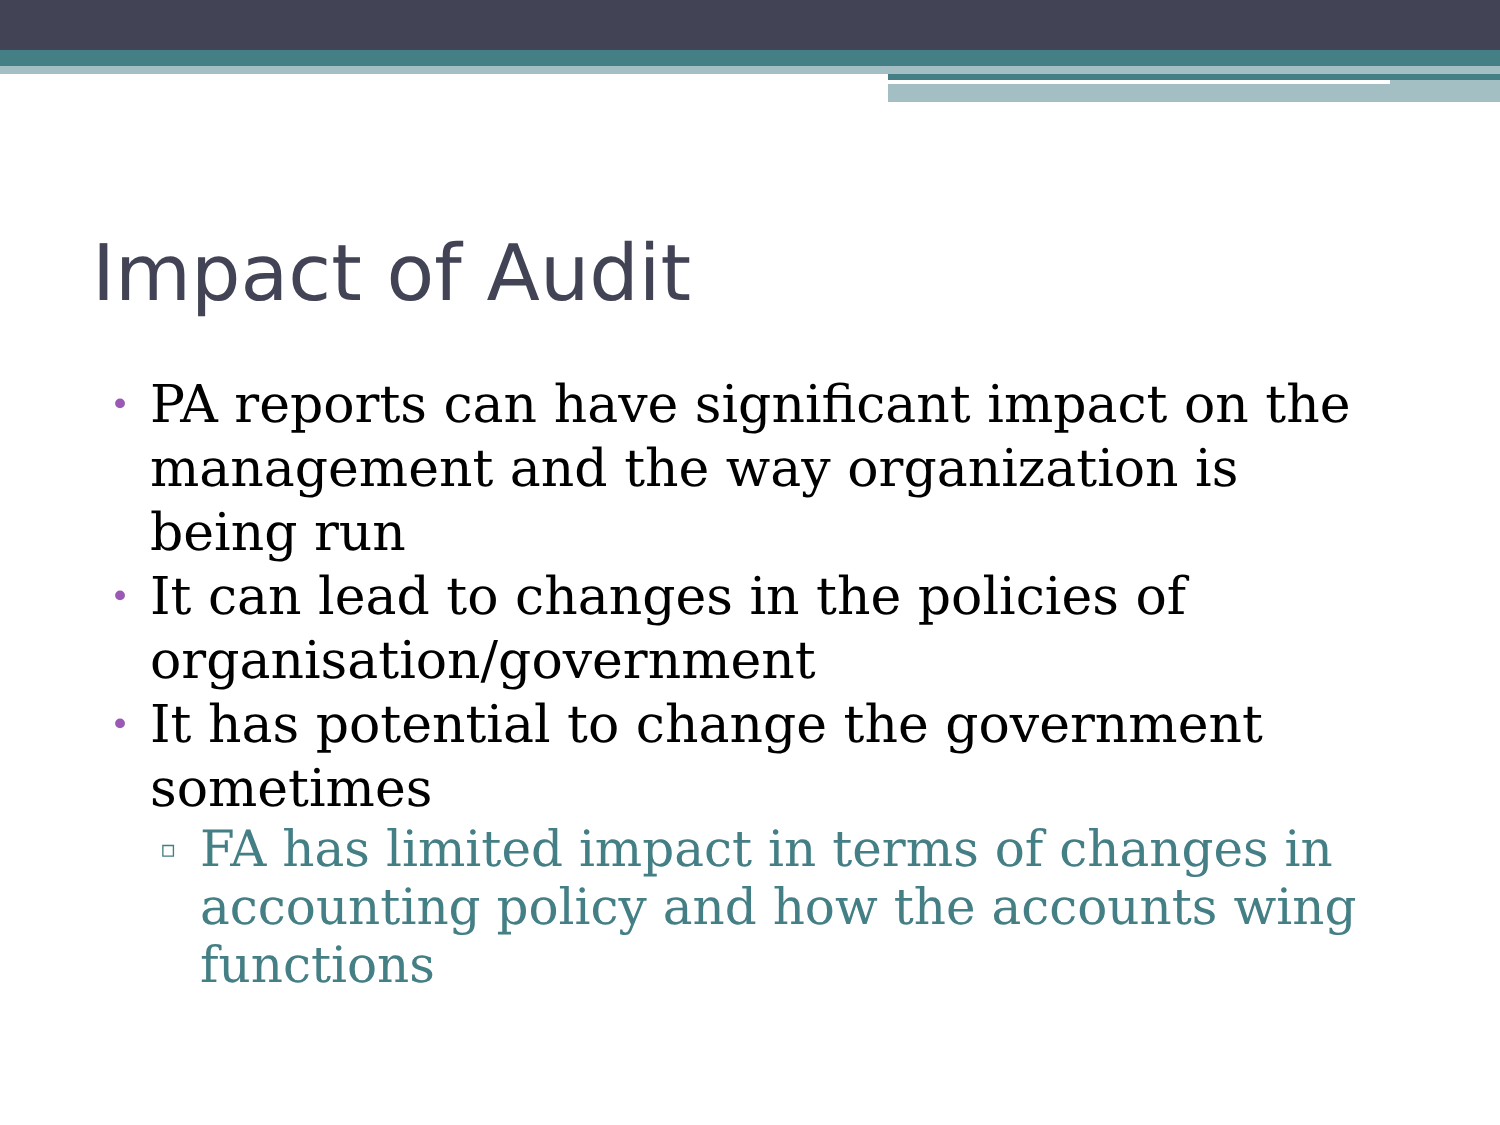Impact of Audit
• PA reports can have significant impact on the management and the way organization is being run
• It can lead to changes in the policies of organisation/government
• It has potential to change the government sometimes
▫ FA has limited impact in terms of changes in accounting policy and how the accounts wing functions